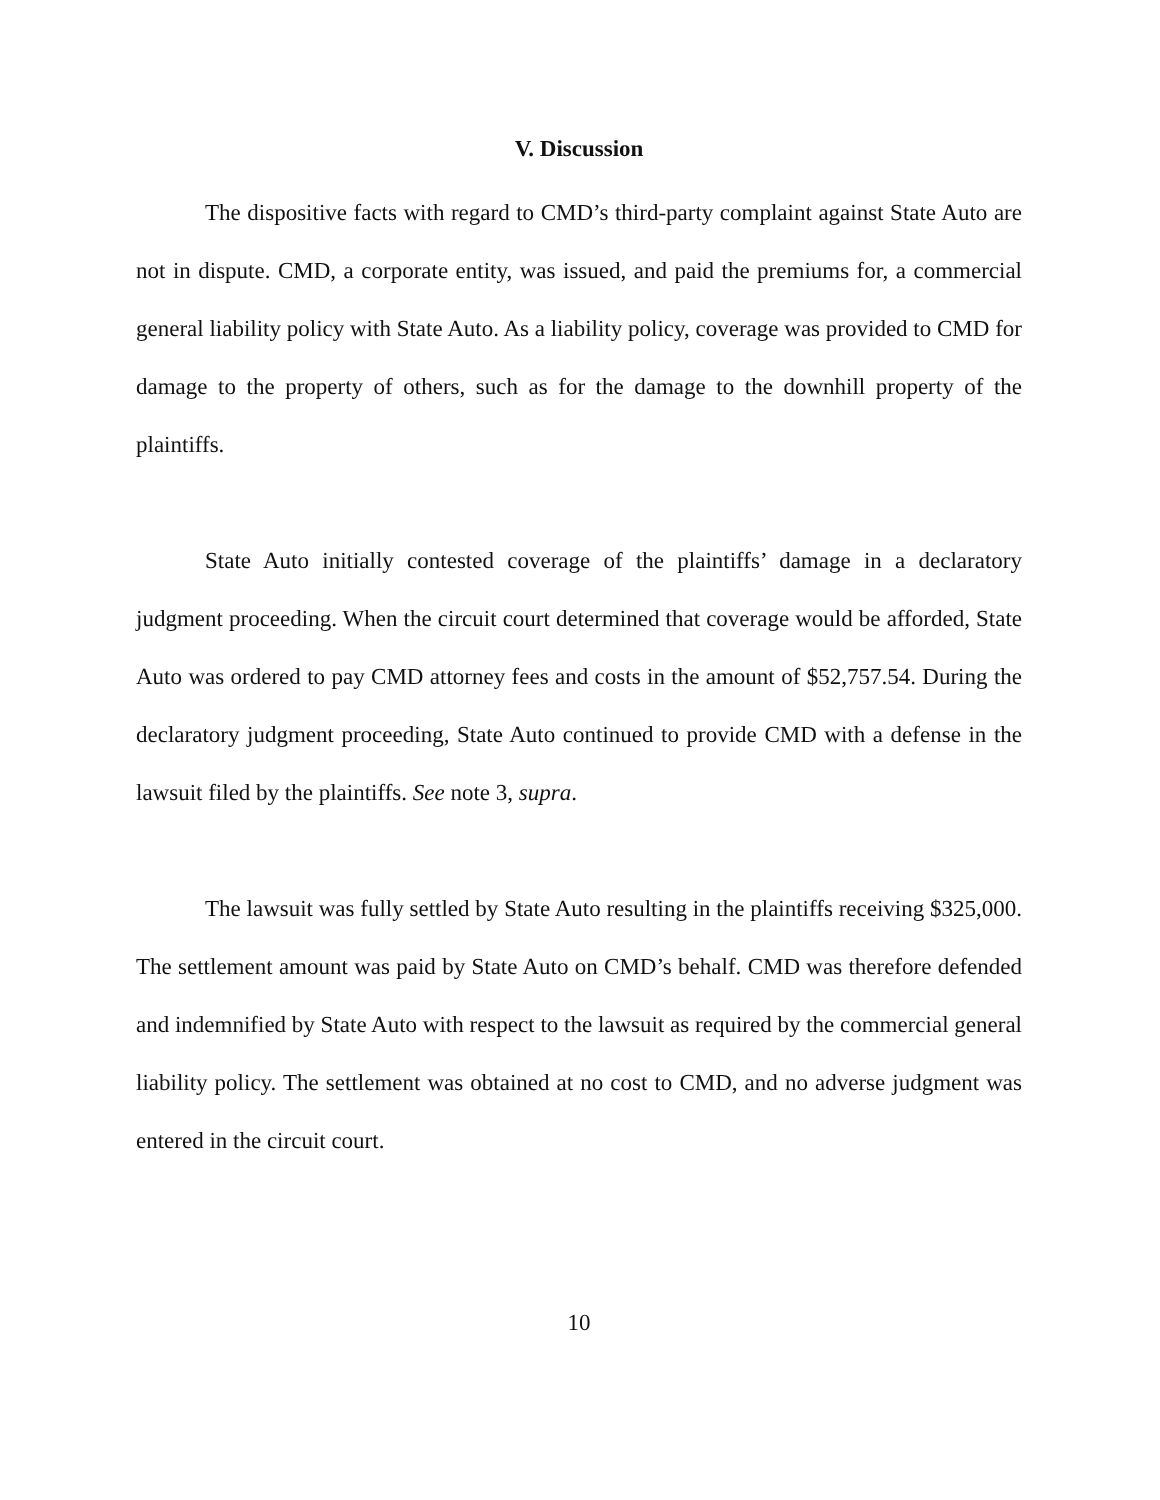V. Discussion
The dispositive facts with regard to CMD’s third-party complaint against State Auto are not in dispute. CMD, a corporate entity, was issued, and paid the premiums for, a commercial general liability policy with State Auto. As a liability policy, coverage was provided to CMD for damage to the property of others, such as for the damage to the downhill property of the plaintiffs.
State Auto initially contested coverage of the plaintiffs’ damage in a declaratory judgment proceeding. When the circuit court determined that coverage would be afforded, State Auto was ordered to pay CMD attorney fees and costs in the amount of $52,757.54. During the declaratory judgment proceeding, State Auto continued to provide CMD with a defense in the lawsuit filed by the plaintiffs. See note 3, supra.
The lawsuit was fully settled by State Auto resulting in the plaintiffs receiving $325,000. The settlement amount was paid by State Auto on CMD’s behalf. CMD was therefore defended and indemnified by State Auto with respect to the lawsuit as required by the commercial general liability policy. The settlement was obtained at no cost to CMD, and no adverse judgment was entered in the circuit court.
10